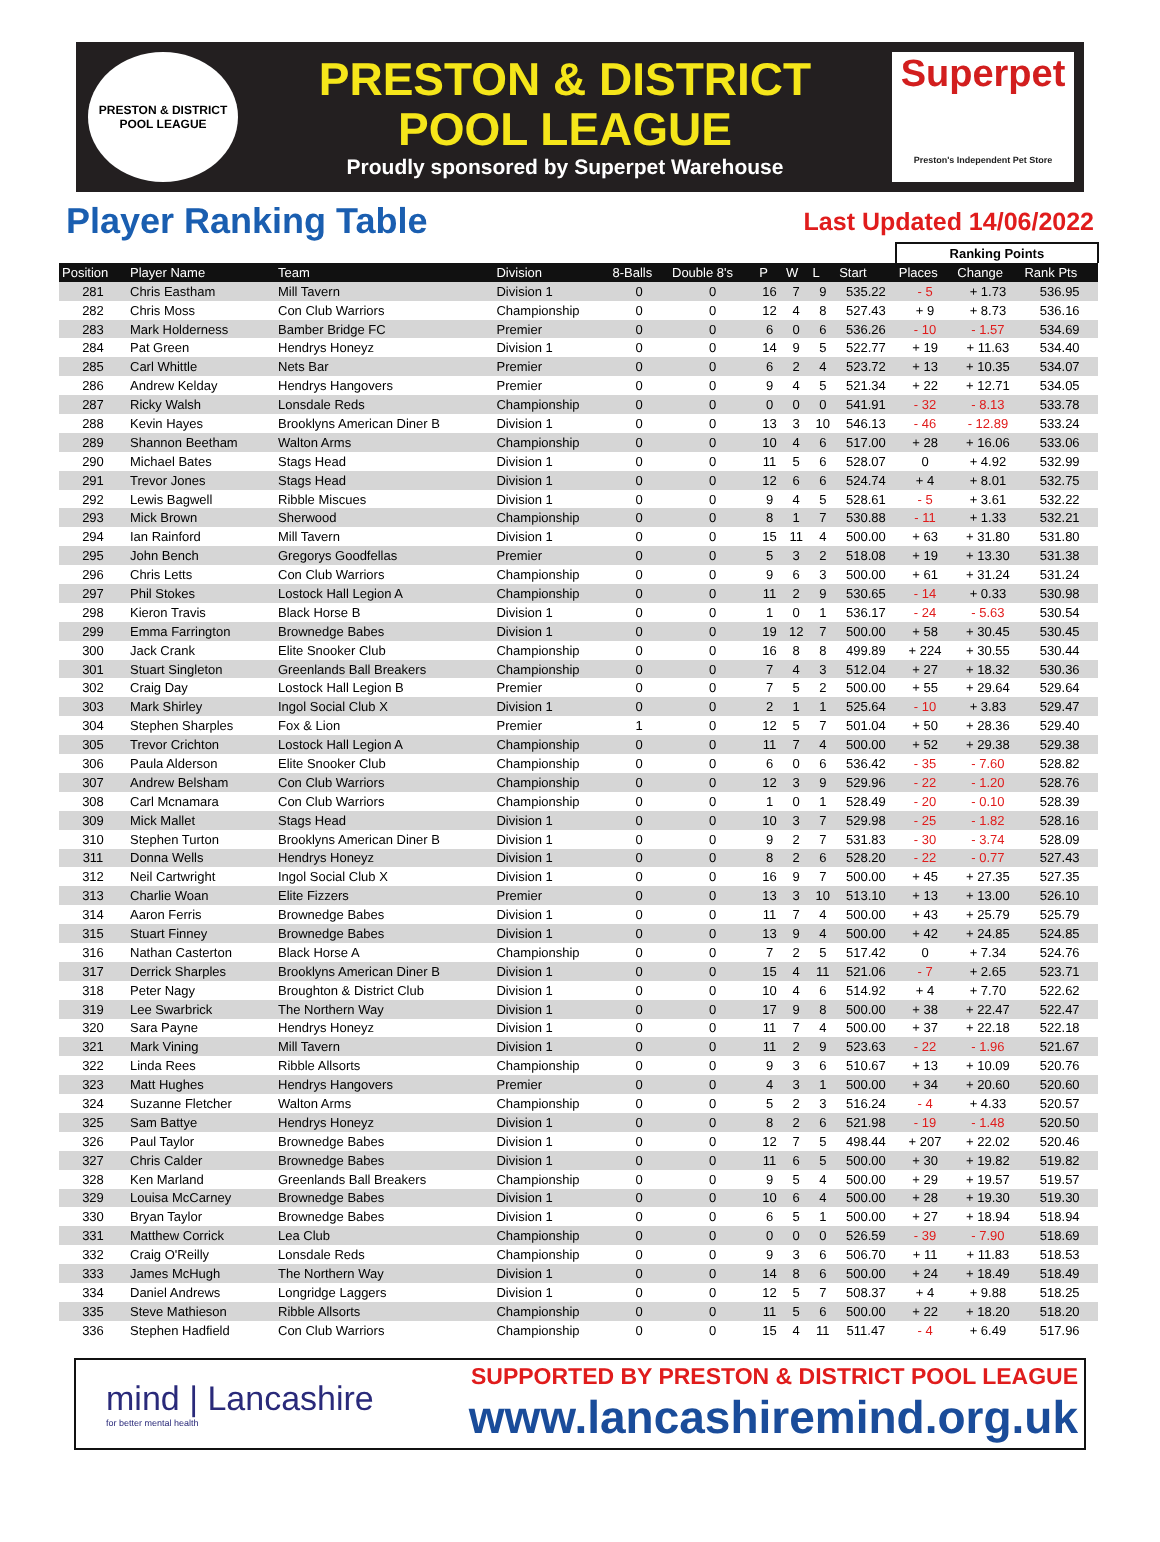PRESTON & DISTRICT
POOL LEAGUE
PRESTON & DISTRICT
POOL LEAGUE
Proudly sponsored by Superpet Warehouse
Superpet
Preston's Independent Pet Store
Player Ranking Table
Last Updated 14/06/2022
| | | | | | | | | | | Ranking Points | | |
| --- | --- | --- | --- | --- | --- | --- | --- | --- | --- | --- | --- | --- |
| Position | Player Name | Team | Division | 8-Balls | Double 8's | P | W | L | Start | Places | Change | Rank Pts |
| 281 | Chris Eastham | Mill Tavern | Division 1 | 0 | 0 | 16 | 7 | 9 | 535.22 | - 5 | + 1.73 | 536.95 |
| 282 | Chris Moss | Con Club Warriors | Championship | 0 | 0 | 12 | 4 | 8 | 527.43 | + 9 | + 8.73 | 536.16 |
| 283 | Mark Holderness | Bamber Bridge FC | Premier | 0 | 0 | 6 | 0 | 6 | 536.26 | - 10 | - 1.57 | 534.69 |
| 284 | Pat Green | Hendrys Honeyz | Division 1 | 0 | 0 | 14 | 9 | 5 | 522.77 | + 19 | + 11.63 | 534.40 |
| 285 | Carl Whittle | Nets Bar | Premier | 0 | 0 | 6 | 2 | 4 | 523.72 | + 13 | + 10.35 | 534.07 |
| 286 | Andrew Kelday | Hendrys Hangovers | Premier | 0 | 0 | 9 | 4 | 5 | 521.34 | + 22 | + 12.71 | 534.05 |
| 287 | Ricky Walsh | Lonsdale Reds | Championship | 0 | 0 | 0 | 0 | 0 | 541.91 | - 32 | - 8.13 | 533.78 |
| 288 | Kevin Hayes | Brooklyns American Diner B | Division 1 | 0 | 0 | 13 | 3 | 10 | 546.13 | - 46 | - 12.89 | 533.24 |
| 289 | Shannon Beetham | Walton Arms | Championship | 0 | 0 | 10 | 4 | 6 | 517.00 | + 28 | + 16.06 | 533.06 |
| 290 | Michael Bates | Stags Head | Division 1 | 0 | 0 | 11 | 5 | 6 | 528.07 | 0 | + 4.92 | 532.99 |
| 291 | Trevor Jones | Stags Head | Division 1 | 0 | 0 | 12 | 6 | 6 | 524.74 | + 4 | + 8.01 | 532.75 |
| 292 | Lewis Bagwell | Ribble Miscues | Division 1 | 0 | 0 | 9 | 4 | 5 | 528.61 | - 5 | + 3.61 | 532.22 |
| 293 | Mick Brown | Sherwood | Championship | 0 | 0 | 8 | 1 | 7 | 530.88 | - 11 | + 1.33 | 532.21 |
| 294 | Ian Rainford | Mill Tavern | Division 1 | 0 | 0 | 15 | 11 | 4 | 500.00 | + 63 | + 31.80 | 531.80 |
| 295 | John Bench | Gregorys Goodfellas | Premier | 0 | 0 | 5 | 3 | 2 | 518.08 | + 19 | + 13.30 | 531.38 |
| 296 | Chris Letts | Con Club Warriors | Championship | 0 | 0 | 9 | 6 | 3 | 500.00 | + 61 | + 31.24 | 531.24 |
| 297 | Phil Stokes | Lostock Hall Legion A | Championship | 0 | 0 | 11 | 2 | 9 | 530.65 | - 14 | + 0.33 | 530.98 |
| 298 | Kieron Travis | Black Horse B | Division 1 | 0 | 0 | 1 | 0 | 1 | 536.17 | - 24 | - 5.63 | 530.54 |
| 299 | Emma Farrington | Brownedge Babes | Division 1 | 0 | 0 | 19 | 12 | 7 | 500.00 | + 58 | + 30.45 | 530.45 |
| 300 | Jack Crank | Elite Snooker Club | Championship | 0 | 0 | 16 | 8 | 8 | 499.89 | + 224 | + 30.55 | 530.44 |
| 301 | Stuart Singleton | Greenlands Ball Breakers | Championship | 0 | 0 | 7 | 4 | 3 | 512.04 | + 27 | + 18.32 | 530.36 |
| 302 | Craig Day | Lostock Hall Legion B | Premier | 0 | 0 | 7 | 5 | 2 | 500.00 | + 55 | + 29.64 | 529.64 |
| 303 | Mark Shirley | Ingol Social Club X | Division 1 | 0 | 0 | 2 | 1 | 1 | 525.64 | - 10 | + 3.83 | 529.47 |
| 304 | Stephen Sharples | Fox & Lion | Premier | 1 | 0 | 12 | 5 | 7 | 501.04 | + 50 | + 28.36 | 529.40 |
| 305 | Trevor Crichton | Lostock Hall Legion A | Championship | 0 | 0 | 11 | 7 | 4 | 500.00 | + 52 | + 29.38 | 529.38 |
| 306 | Paula Alderson | Elite Snooker Club | Championship | 0 | 0 | 6 | 0 | 6 | 536.42 | - 35 | - 7.60 | 528.82 |
| 307 | Andrew Belsham | Con Club Warriors | Championship | 0 | 0 | 12 | 3 | 9 | 529.96 | - 22 | - 1.20 | 528.76 |
| 308 | Carl Mcnamara | Con Club Warriors | Championship | 0 | 0 | 1 | 0 | 1 | 528.49 | - 20 | - 0.10 | 528.39 |
| 309 | Mick Mallet | Stags Head | Division 1 | 0 | 0 | 10 | 3 | 7 | 529.98 | - 25 | - 1.82 | 528.16 |
| 310 | Stephen Turton | Brooklyns American Diner B | Division 1 | 0 | 0 | 9 | 2 | 7 | 531.83 | - 30 | - 3.74 | 528.09 |
| 311 | Donna Wells | Hendrys Honeyz | Division 1 | 0 | 0 | 8 | 2 | 6 | 528.20 | - 22 | - 0.77 | 527.43 |
| 312 | Neil Cartwright | Ingol Social Club X | Division 1 | 0 | 0 | 16 | 9 | 7 | 500.00 | + 45 | + 27.35 | 527.35 |
| 313 | Charlie Woan | Elite Fizzers | Premier | 0 | 0 | 13 | 3 | 10 | 513.10 | + 13 | + 13.00 | 526.10 |
| 314 | Aaron Ferris | Brownedge Babes | Division 1 | 0 | 0 | 11 | 7 | 4 | 500.00 | + 43 | + 25.79 | 525.79 |
| 315 | Stuart Finney | Brownedge Babes | Division 1 | 0 | 0 | 13 | 9 | 4 | 500.00 | + 42 | + 24.85 | 524.85 |
| 316 | Nathan Casterton | Black Horse A | Championship | 0 | 0 | 7 | 2 | 5 | 517.42 | 0 | + 7.34 | 524.76 |
| 317 | Derrick Sharples | Brooklyns American Diner B | Division 1 | 0 | 0 | 15 | 4 | 11 | 521.06 | - 7 | + 2.65 | 523.71 |
| 318 | Peter Nagy | Broughton & District Club | Division 1 | 0 | 0 | 10 | 4 | 6 | 514.92 | + 4 | + 7.70 | 522.62 |
| 319 | Lee Swarbrick | The Northern Way | Division 1 | 0 | 0 | 17 | 9 | 8 | 500.00 | + 38 | + 22.47 | 522.47 |
| 320 | Sara Payne | Hendrys Honeyz | Division 1 | 0 | 0 | 11 | 7 | 4 | 500.00 | + 37 | + 22.18 | 522.18 |
| 321 | Mark Vining | Mill Tavern | Division 1 | 0 | 0 | 11 | 2 | 9 | 523.63 | - 22 | - 1.96 | 521.67 |
| 322 | Linda Rees | Ribble Allsorts | Championship | 0 | 0 | 9 | 3 | 6 | 510.67 | + 13 | + 10.09 | 520.76 |
| 323 | Matt Hughes | Hendrys Hangovers | Premier | 0 | 0 | 4 | 3 | 1 | 500.00 | + 34 | + 20.60 | 520.60 |
| 324 | Suzanne Fletcher | Walton Arms | Championship | 0 | 0 | 5 | 2 | 3 | 516.24 | - 4 | + 4.33 | 520.57 |
| 325 | Sam Battye | Hendrys Honeyz | Division 1 | 0 | 0 | 8 | 2 | 6 | 521.98 | - 19 | - 1.48 | 520.50 |
| 326 | Paul Taylor | Brownedge Babes | Division 1 | 0 | 0 | 12 | 7 | 5 | 498.44 | + 207 | + 22.02 | 520.46 |
| 327 | Chris Calder | Brownedge Babes | Division 1 | 0 | 0 | 11 | 6 | 5 | 500.00 | + 30 | + 19.82 | 519.82 |
| 328 | Ken Marland | Greenlands Ball Breakers | Championship | 0 | 0 | 9 | 5 | 4 | 500.00 | + 29 | + 19.57 | 519.57 |
| 329 | Louisa McCarney | Brownedge Babes | Division 1 | 0 | 0 | 10 | 6 | 4 | 500.00 | + 28 | + 19.30 | 519.30 |
| 330 | Bryan Taylor | Brownedge Babes | Division 1 | 0 | 0 | 6 | 5 | 1 | 500.00 | + 27 | + 18.94 | 518.94 |
| 331 | Matthew Corrick | Lea Club | Championship | 0 | 0 | 0 | 0 | 0 | 526.59 | - 39 | - 7.90 | 518.69 |
| 332 | Craig O'Reilly | Lonsdale Reds | Championship | 0 | 0 | 9 | 3 | 6 | 506.70 | + 11 | + 11.83 | 518.53 |
| 333 | James McHugh | The Northern Way | Division 1 | 0 | 0 | 14 | 8 | 6 | 500.00 | + 24 | + 18.49 | 518.49 |
| 334 | Daniel Andrews | Longridge Laggers | Division 1 | 0 | 0 | 12 | 5 | 7 | 508.37 | + 4 | + 9.88 | 518.25 |
| 335 | Steve Mathieson | Ribble Allsorts | Championship | 0 | 0 | 11 | 5 | 6 | 500.00 | + 22 | + 18.20 | 518.20 |
| 336 | Stephen Hadfield | Con Club Warriors | Championship | 0 | 0 | 15 | 4 | 11 | 511.47 | - 4 | + 6.49 | 517.96 |
mind | Lancashire
for better mental health
SUPPORTED BY PRESTON & DISTRICT POOL LEAGUE
www.lancashiremind.org.uk